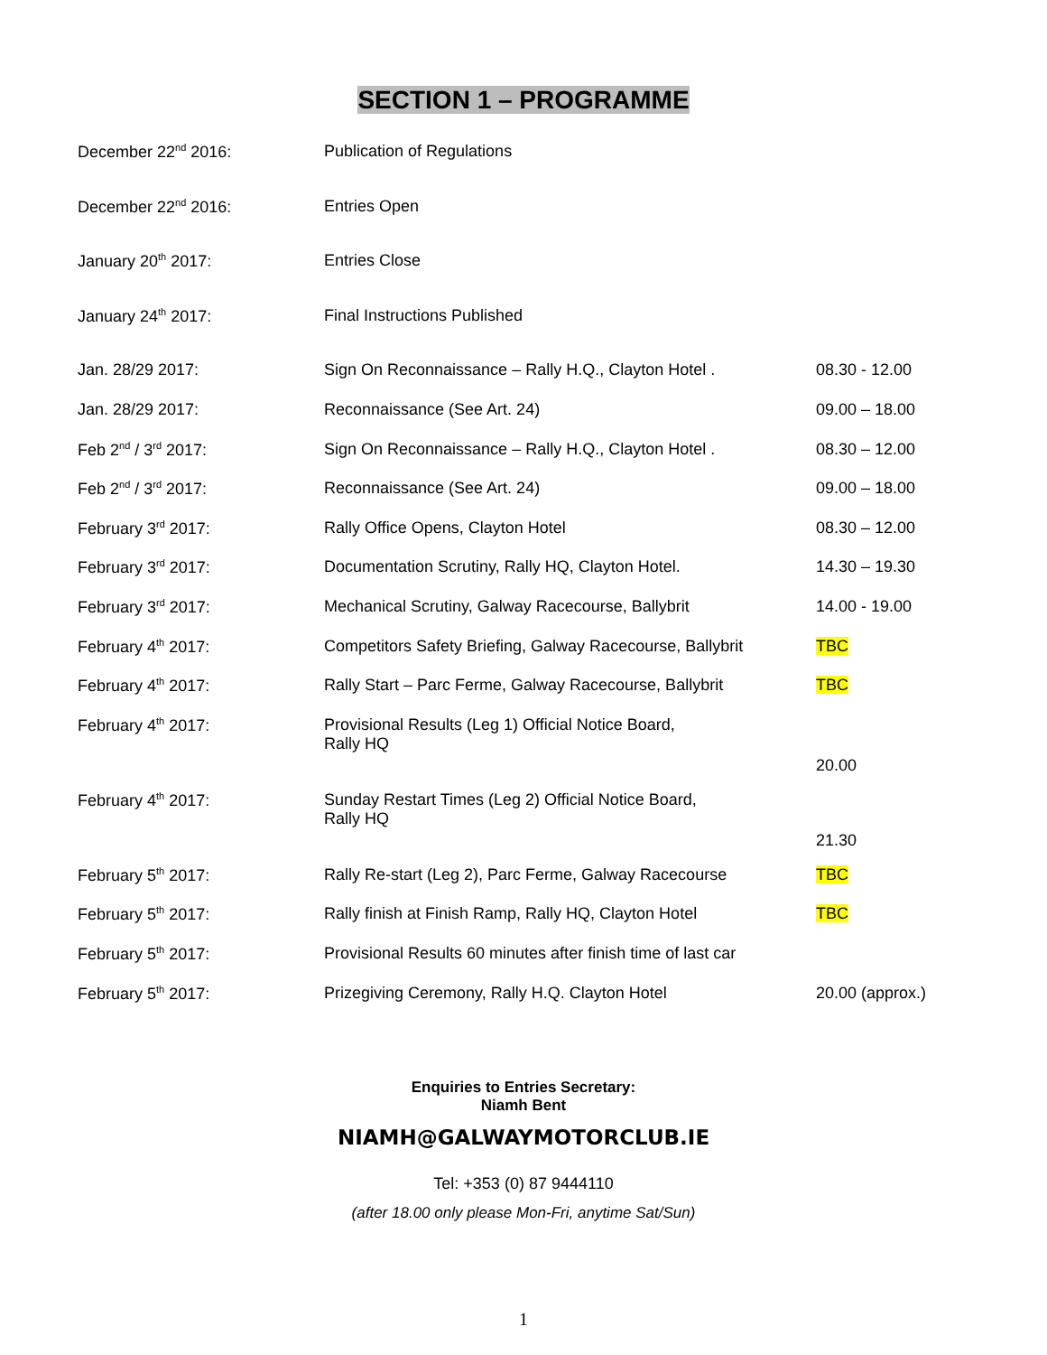SECTION 1 – PROGRAMME
| December 22<sup>nd</sup> 2016: | Publication of Regulations | |
| December 22<sup>nd</sup> 2016: | Entries Open | |
| January 20<sup>th</sup> 2017: | Entries Close | |
| January 24<sup>th</sup> 2017: | Final Instructions Published | |
| Jan. 28/29 2017: | Sign On Reconnaissance – Rally H.Q., Clayton Hotel . | 08.30 - 12.00 |
| Jan. 28/29 2017: | Reconnaissance (See Art. 24) | 09.00 – 18.00 |
| Feb 2<sup>nd</sup> / 3<sup>rd</sup> 2017: | Sign On Reconnaissance – Rally H.Q., Clayton Hotel . | 08.30 – 12.00 |
| Feb 2<sup>nd</sup> / 3<sup>rd</sup> 2017: | Reconnaissance (See Art. 24) | 09.00 – 18.00 |
| February 3<sup>rd</sup> 2017: | Rally Office Opens, Clayton Hotel | 08.30 – 12.00 |
| February 3<sup>rd</sup> 2017: | Documentation Scrutiny, Rally HQ, Clayton Hotel. | 14.30 – 19.30 |
| February 3<sup>rd</sup> 2017: | Mechanical Scrutiny, Galway Racecourse, Ballybrit | 14.00 - 19.00 |
| February 4<sup>th</sup> 2017: | Competitors Safety Briefing, Galway Racecourse, Ballybrit | TBC |
| February 4<sup>th</sup> 2017: | Rally Start – Parc Ferme, Galway Racecourse, Ballybrit | TBC |
| February 4<sup>th</sup> 2017: | Provisional Results (Leg 1) Official Notice Board, Rally HQ | 20.00 |
| February 4<sup>th</sup> 2017: | Sunday Restart Times (Leg 2) Official Notice Board, Rally HQ | 21.30 |
| February 5<sup>th</sup> 2017: | Rally Re-start (Leg 2), Parc Ferme, Galway Racecourse | TBC |
| February 5<sup>th</sup> 2017: | Rally finish at Finish Ramp, Rally HQ, Clayton Hotel | TBC |
| February 5<sup>th</sup> 2017: | Provisional Results 60 minutes after finish time of last car | |
| February 5<sup>th</sup> 2017: | Prizegiving Ceremony, Rally H.Q. Clayton Hotel | 20.00 (approx.) |
Enquiries to Entries Secretary:
Niamh Bent
NIAMH@GALWAYMOTORCLUB.IE
Tel: +353 (0) 87 9444110
(after 18.00 only please Mon-Fri, anytime Sat/Sun)
1